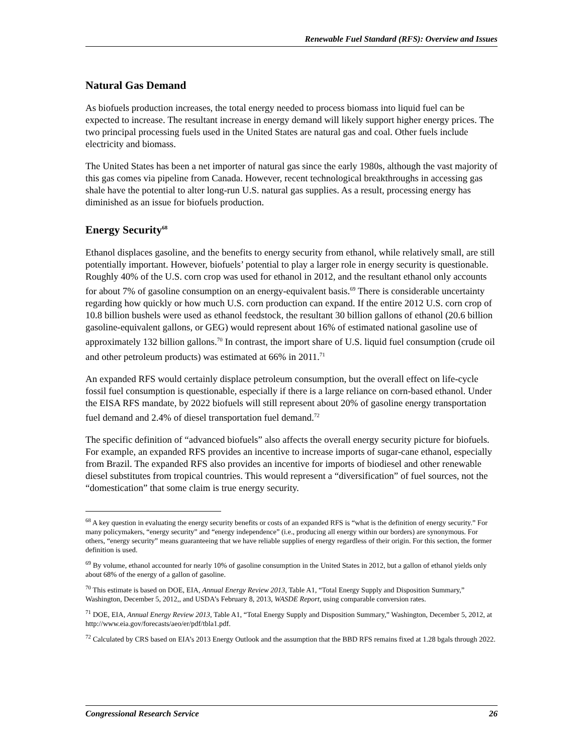Renewable Fuel Standard (RFS): Overview and Issues
Natural Gas Demand
As biofuels production increases, the total energy needed to process biomass into liquid fuel can be expected to increase. The resultant increase in energy demand will likely support higher energy prices. The two principal processing fuels used in the United States are natural gas and coal. Other fuels include electricity and biomass.
The United States has been a net importer of natural gas since the early 1980s, although the vast majority of this gas comes via pipeline from Canada. However, recent technological breakthroughs in accessing gas shale have the potential to alter long-run U.S. natural gas supplies. As a result, processing energy has diminished as an issue for biofuels production.
Energy Security<sup>68</sup>
Ethanol displaces gasoline, and the benefits to energy security from ethanol, while relatively small, are still potentially important. However, biofuels’ potential to play a larger role in energy security is questionable. Roughly 40% of the U.S. corn crop was used for ethanol in 2012, and the resultant ethanol only accounts for about 7% of gasoline consumption on an energy-equivalent basis.<sup>69</sup> There is considerable uncertainty regarding how quickly or how much U.S. corn production can expand. If the entire 2012 U.S. corn crop of 10.8 billion bushels were used as ethanol feedstock, the resultant 30 billion gallons of ethanol (20.6 billion gasoline-equivalent gallons, or GEG) would represent about 16% of estimated national gasoline use of approximately 132 billion gallons.<sup>70</sup> In contrast, the import share of U.S. liquid fuel consumption (crude oil and other petroleum products) was estimated at 66% in 2011.<sup>71</sup>
An expanded RFS would certainly displace petroleum consumption, but the overall effect on life-cycle fossil fuel consumption is questionable, especially if there is a large reliance on corn-based ethanol. Under the EISA RFS mandate, by 2022 biofuels will still represent about 20% of gasoline energy transportation fuel demand and 2.4% of diesel transportation fuel demand.<sup>72</sup>
The specific definition of “advanced biofuels” also affects the overall energy security picture for biofuels. For example, an expanded RFS provides an incentive to increase imports of sugar-cane ethanol, especially from Brazil. The expanded RFS also provides an incentive for imports of biodiesel and other renewable diesel substitutes from tropical countries. This would represent a “diversification” of fuel sources, not the “domestication” that some claim is true energy security.
<sup>68</sup> A key question in evaluating the energy security benefits or costs of an expanded RFS is “what is the definition of energy security.” For many policymakers, “energy security” and “energy independence” (i.e., producing all energy within our borders) are synonymous. For others, “energy security” means guaranteeing that we have reliable supplies of energy regardless of their origin. For this section, the former definition is used.
<sup>69</sup> By volume, ethanol accounted for nearly 10% of gasoline consumption in the United States in 2012, but a gallon of ethanol yields only about 68% of the energy of a gallon of gasoline.
<sup>70</sup> This estimate is based on DOE, EIA, Annual Energy Review 2013, Table A1, “Total Energy Supply and Disposition Summary,” Washington, December 5, 2012,, and USDA’s February 8, 2013, WASDE Report, using comparable conversion rates.
<sup>71</sup> DOE, EIA, Annual Energy Review 2013, Table A1, “Total Energy Supply and Disposition Summary,” Washington, December 5, 2012, at http://www.eia.gov/forecasts/aeo/er/pdf/tbla1.pdf.
<sup>72</sup> Calculated by CRS based on EIA’s 2013 Energy Outlook and the assumption that the BBD RFS remains fixed at 1.28 bgals through 2022.
Congressional Research Service 26